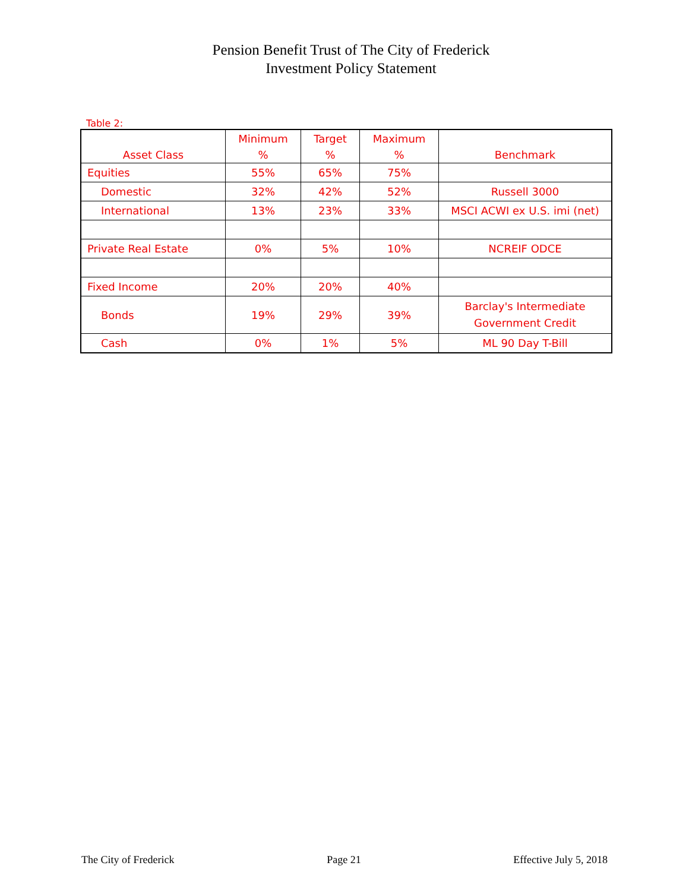Pension Benefit Trust of The City of Frederick
Investment Policy Statement
Table 2:
| Asset Class | Minimum % | Target % | Maximum % | Benchmark |
| --- | --- | --- | --- | --- |
| Equities | 55% | 65% | 75% | |
| Domestic | 32% | 42% | 52% | Russell 3000 |
| International | 13% | 23% | 33% | MSCI ACWI ex U.S. imi (net) |
| Private Real Estate | 0% | 5% | 10% | NCREIF ODCE |
| Fixed Income | 20% | 20% | 40% | |
| Bonds | 19% | 29% | 39% | Barclay's Intermediate Government Credit |
| Cash | 0% | 1% | 5% | ML 90 Day T-Bill |
The City of Frederick Page 21 Effective July 5, 2018